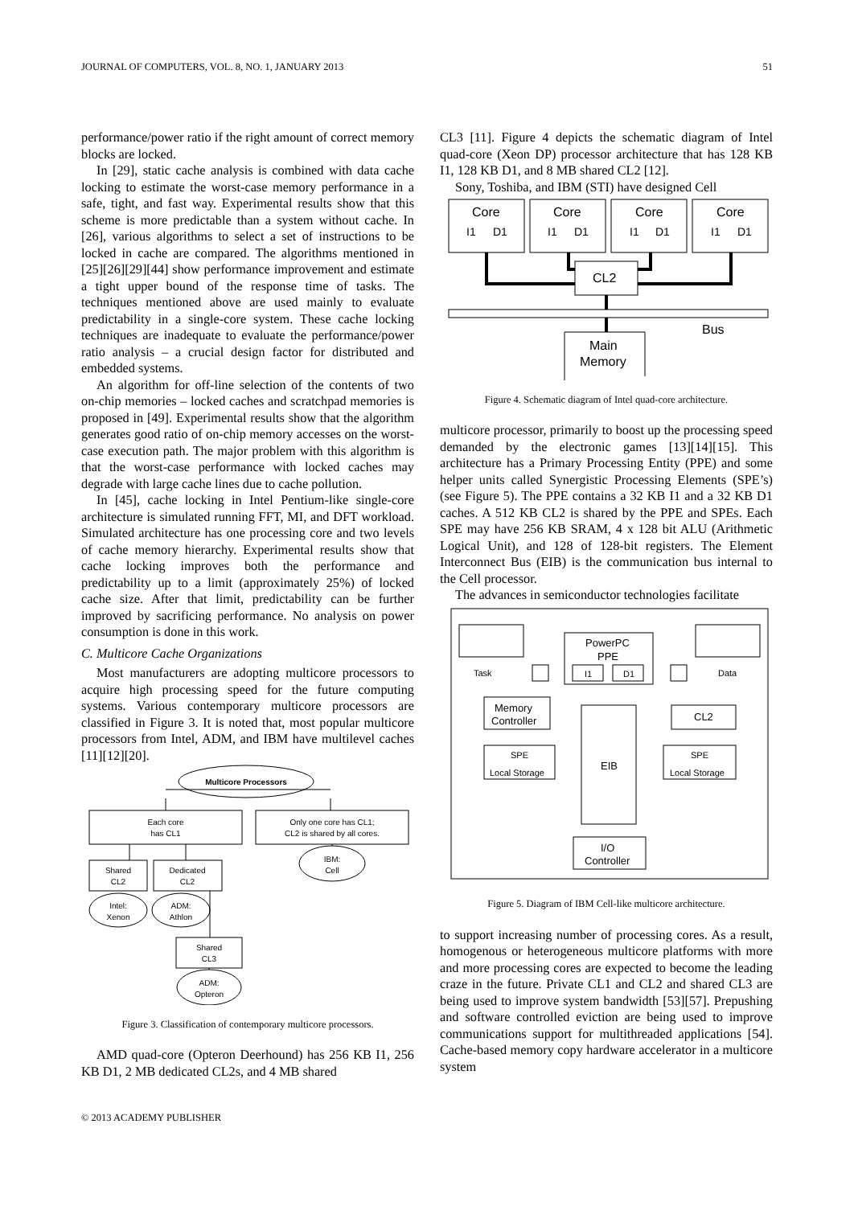JOURNAL OF COMPUTERS, VOL. 8, NO. 1, JANUARY 2013 51
performance/power ratio if the right amount of correct memory blocks are locked.
In [29], static cache analysis is combined with data cache locking to estimate the worst-case memory performance in a safe, tight, and fast way. Experimental results show that this scheme is more predictable than a system without cache. In [26], various algorithms to select a set of instructions to be locked in cache are compared. The algorithms mentioned in [25][26][29][44] show performance improvement and estimate a tight upper bound of the response time of tasks. The techniques mentioned above are used mainly to evaluate predictability in a single-core system. These cache locking techniques are inadequate to evaluate the performance/power ratio analysis – a crucial design factor for distributed and embedded systems.
An algorithm for off-line selection of the contents of two on-chip memories – locked caches and scratchpad memories is proposed in [49]. Experimental results show that the algorithm generates good ratio of on-chip memory accesses on the worst-case execution path. The major problem with this algorithm is that the worst-case performance with locked caches may degrade with large cache lines due to cache pollution.
In [45], cache locking in Intel Pentium-like single-core architecture is simulated running FFT, MI, and DFT workload. Simulated architecture has one processing core and two levels of cache memory hierarchy. Experimental results show that cache locking improves both the performance and predictability up to a limit (approximately 25%) of locked cache size. After that limit, predictability can be further improved by sacrificing performance. No analysis on power consumption is done in this work.
C. Multicore Cache Organizations
Most manufacturers are adopting multicore processors to acquire high processing speed for the future computing systems. Various contemporary multicore processors are classified in Figure 3. It is noted that, most popular multicore processors from Intel, ADM, and IBM have multilevel caches [11][12][20].
Multicore Processors
Each core
has CL1
Only one core has CL1;
CL2 is shared by all cores.
Shared
CL2
Dedicated
CL2
Intel:
Xenon
ADM:
Athlon
IBM:
Cell
Shared
CL3
ADM:
Opteron
Figure 3. Classification of contemporary multicore processors.
AMD quad-core (Opteron Deerhound) has 256 KB I1, 256 KB D1, 2 MB dedicated CL2s, and 4 MB shared
CL3 [11]. Figure 4 depicts the schematic diagram of Intel quad-core (Xeon DP) processor architecture that has 128 KB I1, 128 KB D1, and 8 MB shared CL2 [12].
Sony, Toshiba, and IBM (STI) have designed Cell
Core
Core
Core
Core
CL2
Bus
Main
Memory
I1
D1
I1
D1
I1
D1
I1
D1
Figure 4. Schematic diagram of Intel quad-core architecture.
multicore processor, primarily to boost up the processing speed demanded by the electronic games [13][14][15]. This architecture has a Primary Processing Entity (PPE) and some helper units called Synergistic Processing Elements (SPE’s) (see Figure 5). The PPE contains a 32 KB I1 and a 32 KB D1 caches. A 512 KB CL2 is shared by the PPE and SPEs. Each SPE may have 256 KB SRAM, 4 x 128 bit ALU (Arithmetic Logical Unit), and 128 of 128-bit registers. The Element Interconnect Bus (EIB) is the communication bus internal to the Cell processor.
The advances in semiconductor technologies facilitate
PowerPC
PPE
I1
D1
Task
Data
Memory
Controller
CL2
EIB
SPE
Local Storage
SPE
Local Storage
I/O
Controller
Figure 5. Diagram of IBM Cell-like multicore architecture.
to support increasing number of processing cores. As a result, homogenous or heterogeneous multicore platforms with more and more processing cores are expected to become the leading craze in the future. Private CL1 and CL2 and shared CL3 are being used to improve system bandwidth [53][57]. Prepushing and software controlled eviction are being used to improve communications support for multithreaded applications [54]. Cache-based memory copy hardware accelerator in a multicore system
© 2013 ACADEMY PUBLISHER